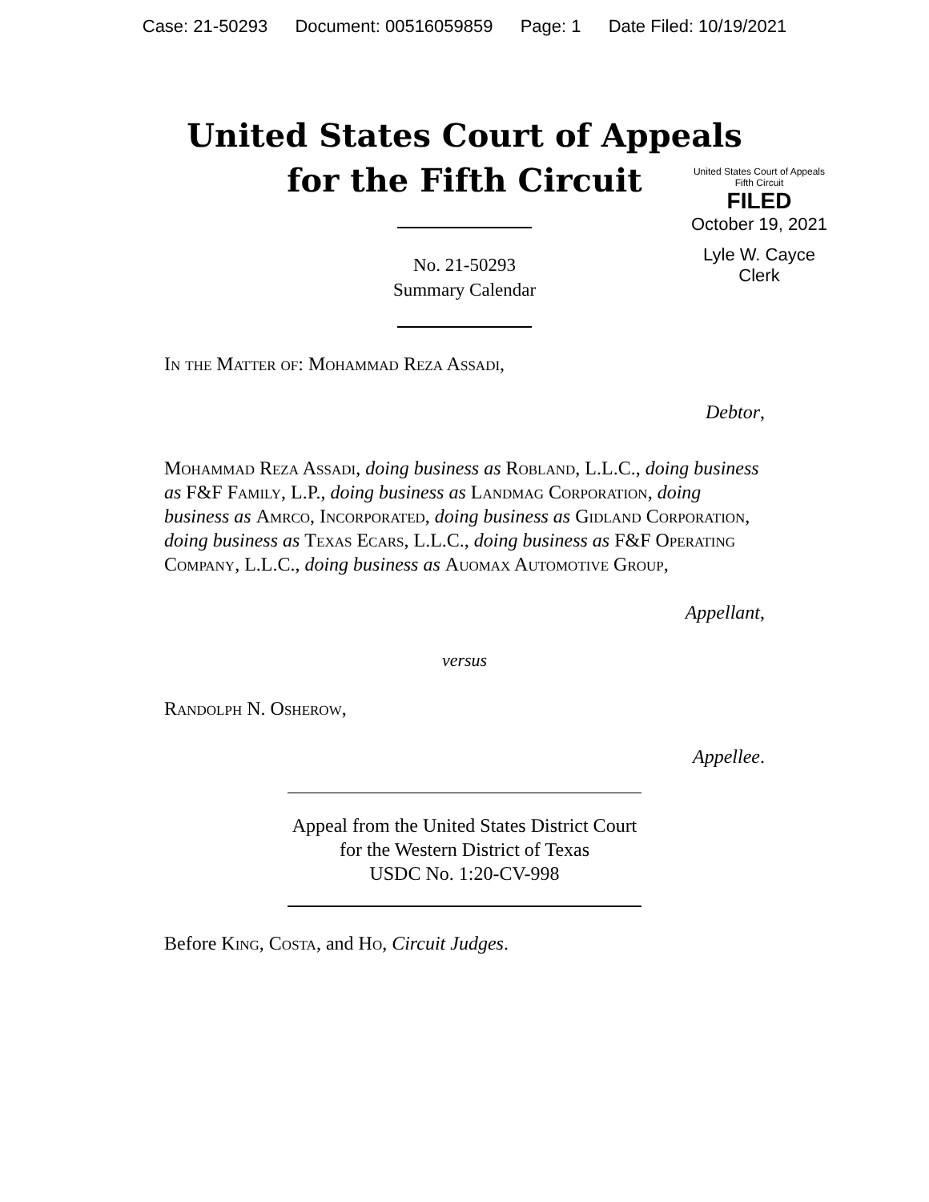Case: 21-50293 Document: 00516059859 Page: 1 Date Filed: 10/19/2021
United States Court of Appeals
for the Fifth Circuit
United States Court of Appeals
Fifth Circuit
FILED
October 19, 2021
Lyle W. Cayce
Clerk
No. 21-50293
Summary Calendar
In the Matter of: Mohammad Reza Assadi,
Debtor,
Mohammad Reza Assadi, doing business as Robland, L.L.C., doing business as F&F Family, L.P., doing business as Landmag Corporation, doing business as Amrco, Incorporated, doing business as Gidland Corporation, doing business as Texas Ecars, L.L.C., doing business as F&F Operating Company, L.L.C., doing business as Auomax Automotive Group,
Appellant,
versus
Randolph N. Osherow,
Appellee.
Appeal from the United States District Court
for the Western District of Texas
USDC No. 1:20-CV-998
Before King, Costa, and Ho, Circuit Judges.